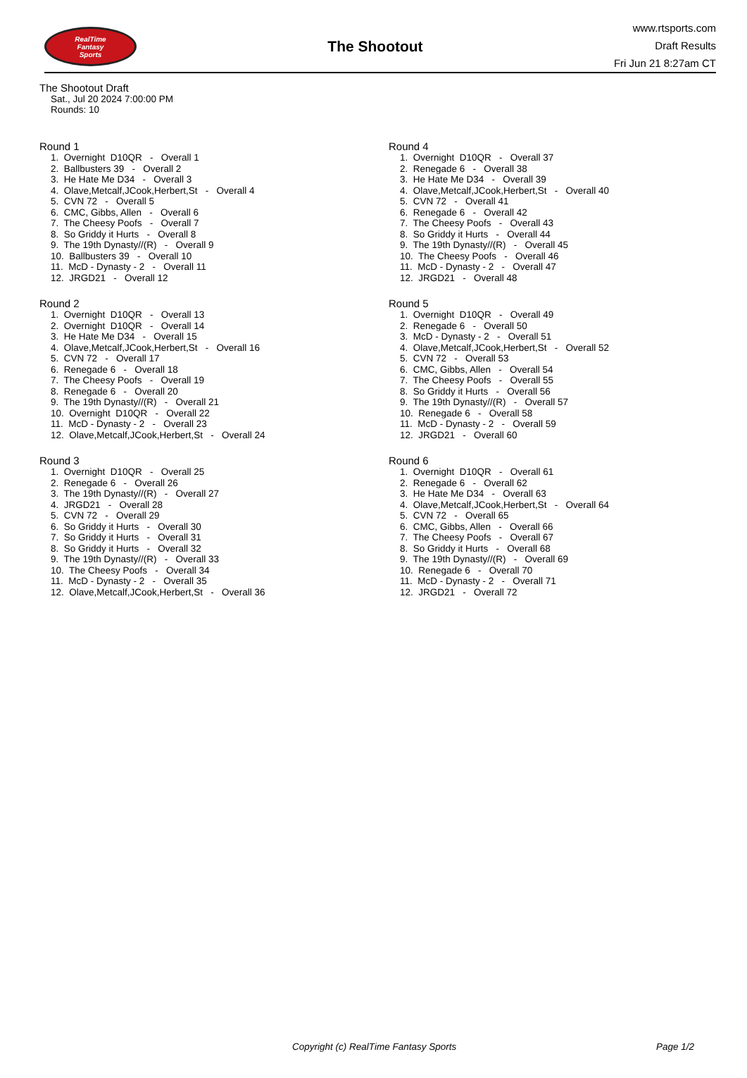RealTime
Fantasy
Sports
The Shootout
www.rtsports.com
Draft Results
Fri Jun 21 8:27am CT
The Shootout Draft
Sat., Jul 20 2024 7:00:00 PM
Rounds: 10
Round 1
1. Overnight D10QR - Overall 1
2. Ballbusters 39 - Overall 2
3. He Hate Me D34 - Overall 3
4. Olave,Metcalf,JCook,Herbert,St - Overall 4
5. CVN 72 - Overall 5
6. CMC, Gibbs, Allen - Overall 6
7. The Cheesy Poofs - Overall 7
8. So Griddy it Hurts - Overall 8
9. The 19th Dynasty//(R) - Overall 9
10. Ballbusters 39 - Overall 10
11. McD - Dynasty - 2 - Overall 11
12. JRGD21 - Overall 12
Round 2
1. Overnight D10QR - Overall 13
2. Overnight D10QR - Overall 14
3. He Hate Me D34 - Overall 15
4. Olave,Metcalf,JCook,Herbert,St - Overall 16
5. CVN 72 - Overall 17
6. Renegade 6 - Overall 18
7. The Cheesy Poofs - Overall 19
8. Renegade 6 - Overall 20
9. The 19th Dynasty//(R) - Overall 21
10. Overnight D10QR - Overall 22
11. McD - Dynasty - 2 - Overall 23
12. Olave,Metcalf,JCook,Herbert,St - Overall 24
Round 3
1. Overnight D10QR - Overall 25
2. Renegade 6 - Overall 26
3. The 19th Dynasty//(R) - Overall 27
4. JRGD21 - Overall 28
5. CVN 72 - Overall 29
6. So Griddy it Hurts - Overall 30
7. So Griddy it Hurts - Overall 31
8. So Griddy it Hurts - Overall 32
9. The 19th Dynasty//(R) - Overall 33
10. The Cheesy Poofs - Overall 34
11. McD - Dynasty - 2 - Overall 35
12. Olave,Metcalf,JCook,Herbert,St - Overall 36
Round 4
1. Overnight D10QR - Overall 37
2. Renegade 6 - Overall 38
3. He Hate Me D34 - Overall 39
4. Olave,Metcalf,JCook,Herbert,St - Overall 40
5. CVN 72 - Overall 41
6. Renegade 6 - Overall 42
7. The Cheesy Poofs - Overall 43
8. So Griddy it Hurts - Overall 44
9. The 19th Dynasty//(R) - Overall 45
10. The Cheesy Poofs - Overall 46
11. McD - Dynasty - 2 - Overall 47
12. JRGD21 - Overall 48
Round 5
1. Overnight D10QR - Overall 49
2. Renegade 6 - Overall 50
3. McD - Dynasty - 2 - Overall 51
4. Olave,Metcalf,JCook,Herbert,St - Overall 52
5. CVN 72 - Overall 53
6. CMC, Gibbs, Allen - Overall 54
7. The Cheesy Poofs - Overall 55
8. So Griddy it Hurts - Overall 56
9. The 19th Dynasty//(R) - Overall 57
10. Renegade 6 - Overall 58
11. McD - Dynasty - 2 - Overall 59
12. JRGD21 - Overall 60
Round 6
1. Overnight D10QR - Overall 61
2. Renegade 6 - Overall 62
3. He Hate Me D34 - Overall 63
4. Olave,Metcalf,JCook,Herbert,St - Overall 64
5. CVN 72 - Overall 65
6. CMC, Gibbs, Allen - Overall 66
7. The Cheesy Poofs - Overall 67
8. So Griddy it Hurts - Overall 68
9. The 19th Dynasty//(R) - Overall 69
10. Renegade 6 - Overall 70
11. McD - Dynasty - 2 - Overall 71
12. JRGD21 - Overall 72
Copyright (c) RealTime Fantasy Sports Page 1/2